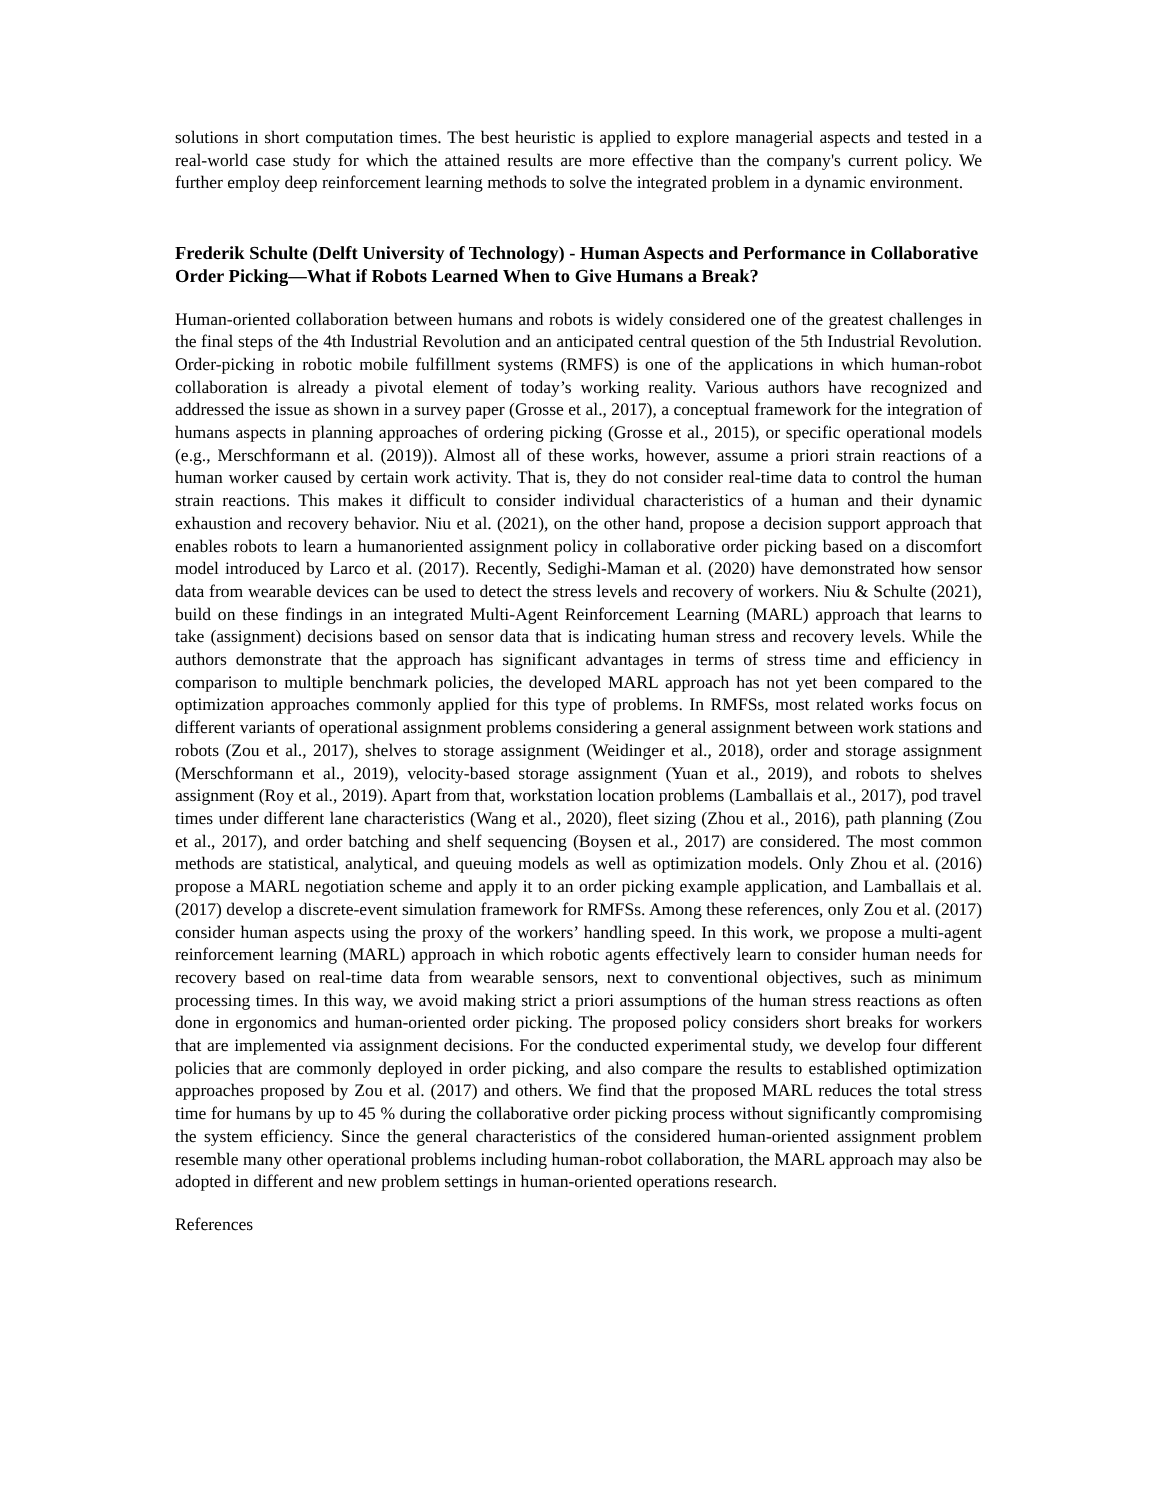solutions in short computation times. The best heuristic is applied to explore managerial aspects and tested in a real-world case study for which the attained results are more effective than the company's current policy. We further employ deep reinforcement learning methods to solve the integrated problem in a dynamic environment.
Frederik Schulte (Delft University of Technology) - Human Aspects and Performance in Collaborative Order Picking—What if Robots Learned When to Give Humans a Break?
Human-oriented collaboration between humans and robots is widely considered one of the greatest challenges in the final steps of the 4th Industrial Revolution and an anticipated central question of the 5th Industrial Revolution. Order-picking in robotic mobile fulfillment systems (RMFS) is one of the applications in which human-robot collaboration is already a pivotal element of today’s working reality. Various authors have recognized and addressed the issue as shown in a survey paper (Grosse et al., 2017), a conceptual framework for the integration of humans aspects in planning approaches of ordering picking (Grosse et al., 2015), or specific operational models (e.g., Merschformann et al. (2019)). Almost all of these works, however, assume a priori strain reactions of a human worker caused by certain work activity. That is, they do not consider real-time data to control the human strain reactions. This makes it difficult to consider individual characteristics of a human and their dynamic exhaustion and recovery behavior. Niu et al. (2021), on the other hand, propose a decision support approach that enables robots to learn a humanoriented assignment policy in collaborative order picking based on a discomfort model introduced by Larco et al. (2017). Recently, Sedighi-Maman et al. (2020) have demonstrated how sensor data from wearable devices can be used to detect the stress levels and recovery of workers. Niu & Schulte (2021), build on these findings in an integrated Multi-Agent Reinforcement Learning (MARL) approach that learns to take (assignment) decisions based on sensor data that is indicating human stress and recovery levels. While the authors demonstrate that the approach has significant advantages in terms of stress time and efficiency in comparison to multiple benchmark policies, the developed MARL approach has not yet been compared to the optimization approaches commonly applied for this type of problems. In RMFSs, most related works focus on different variants of operational assignment problems considering a general assignment between work stations and robots (Zou et al., 2017), shelves to storage assignment (Weidinger et al., 2018), order and storage assignment (Merschformann et al., 2019), velocity-based storage assignment (Yuan et al., 2019), and robots to shelves assignment (Roy et al., 2019). Apart from that, workstation location problems (Lamballais et al., 2017), pod travel times under different lane characteristics (Wang et al., 2020), fleet sizing (Zhou et al., 2016), path planning (Zou et al., 2017), and order batching and shelf sequencing (Boysen et al., 2017) are considered. The most common methods are statistical, analytical, and queuing models as well as optimization models. Only Zhou et al. (2016) propose a MARL negotiation scheme and apply it to an order picking example application, and Lamballais et al. (2017) develop a discrete-event simulation framework for RMFSs. Among these references, only Zou et al. (2017) consider human aspects using the proxy of the workers’ handling speed. In this work, we propose a multi-agent reinforcement learning (MARL) approach in which robotic agents effectively learn to consider human needs for recovery based on real-time data from wearable sensors, next to conventional objectives, such as minimum processing times. In this way, we avoid making strict a priori assumptions of the human stress reactions as often done in ergonomics and human-oriented order picking. The proposed policy considers short breaks for workers that are implemented via assignment decisions. For the conducted experimental study, we develop four different policies that are commonly deployed in order picking, and also compare the results to established optimization approaches proposed by Zou et al. (2017) and others. We find that the proposed MARL reduces the total stress time for humans by up to 45 % during the collaborative order picking process without significantly compromising the system efficiency. Since the general characteristics of the considered human-oriented assignment problem resemble many other operational problems including human-robot collaboration, the MARL approach may also be adopted in different and new problem settings in human-oriented operations research.
References